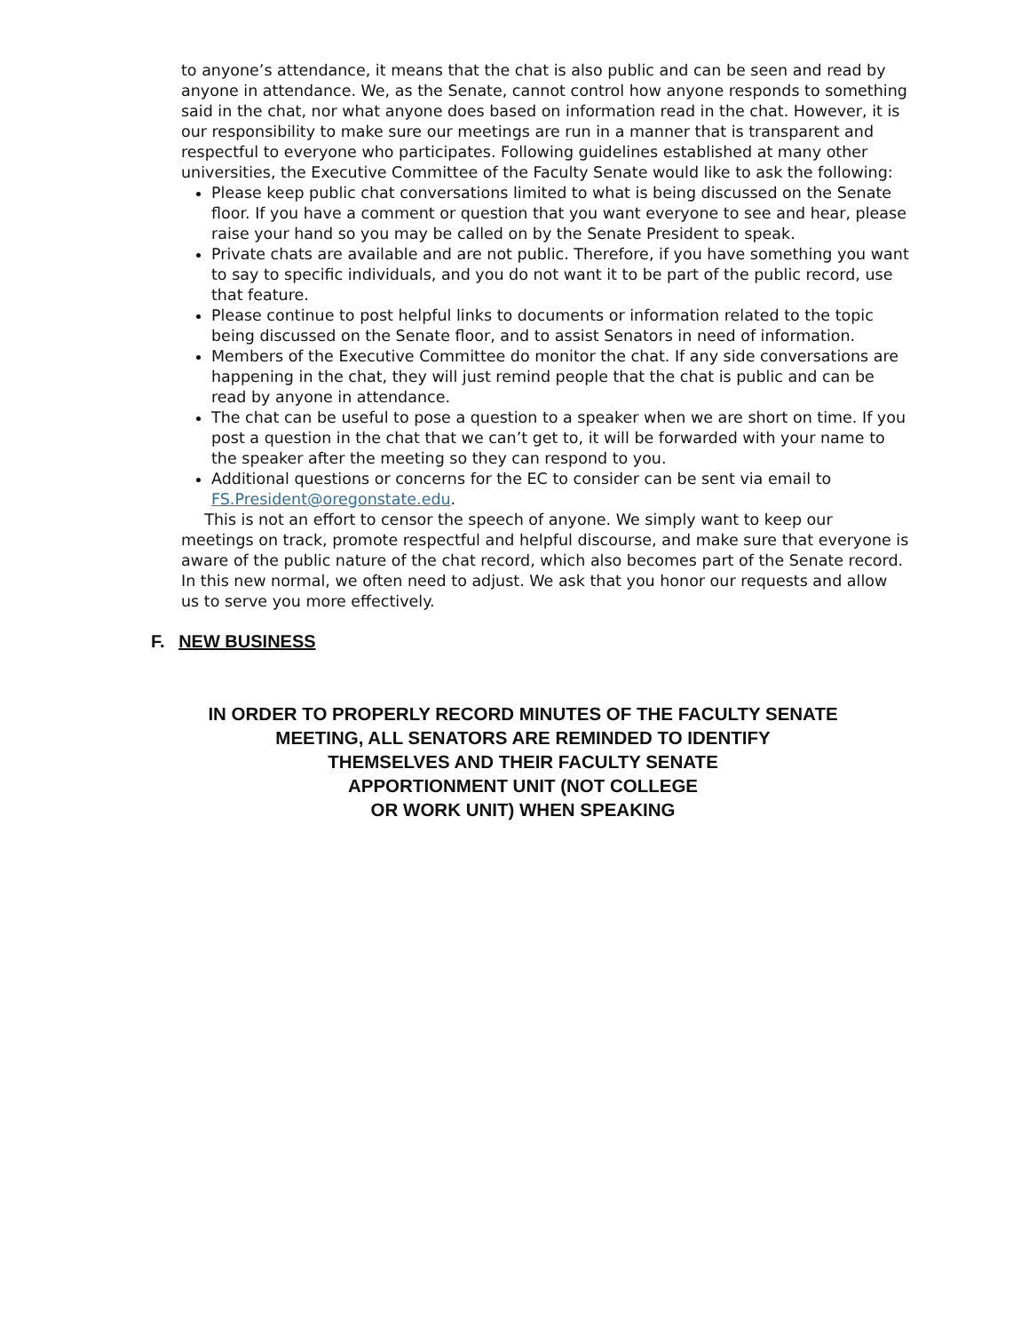to anyone’s attendance, it means that the chat is also public and can be seen and read by anyone in attendance. We, as the Senate, cannot control how anyone responds to something said in the chat, nor what anyone does based on information read in the chat. However, it is our responsibility to make sure our meetings are run in a manner that is transparent and respectful to everyone who participates. Following guidelines established at many other universities, the Executive Committee of the Faculty Senate would like to ask the following:
Please keep public chat conversations limited to what is being discussed on the Senate floor. If you have a comment or question that you want everyone to see and hear, please raise your hand so you may be called on by the Senate President to speak.
Private chats are available and are not public. Therefore, if you have something you want to say to specific individuals, and you do not want it to be part of the public record, use that feature.
Please continue to post helpful links to documents or information related to the topic being discussed on the Senate floor, and to assist Senators in need of information.
Members of the Executive Committee do monitor the chat. If any side conversations are happening in the chat, they will just remind people that the chat is public and can be read by anyone in attendance.
The chat can be useful to pose a question to a speaker when we are short on time. If you post a question in the chat that we can’t get to, it will be forwarded with your name to the speaker after the meeting so they can respond to you.
Additional questions or concerns for the EC to consider can be sent via email to FS.President@oregonstate.edu.
  This is not an effort to censor the speech of anyone. We simply want to keep our meetings on track, promote respectful and helpful discourse, and make sure that everyone is aware of the public nature of the chat record, which also becomes part of the Senate record. In this new normal, we often need to adjust. We ask that you honor our requests and allow us to serve you more effectively.
F. NEW BUSINESS
IN ORDER TO PROPERLY RECORD MINUTES OF THE FACULTY SENATE
MEETING, ALL SENATORS ARE REMINDED TO IDENTIFY
THEMSELVES AND THEIR FACULTY SENATE
APPORTIONMENT UNIT (NOT COLLEGE
OR WORK UNIT) WHEN SPEAKING